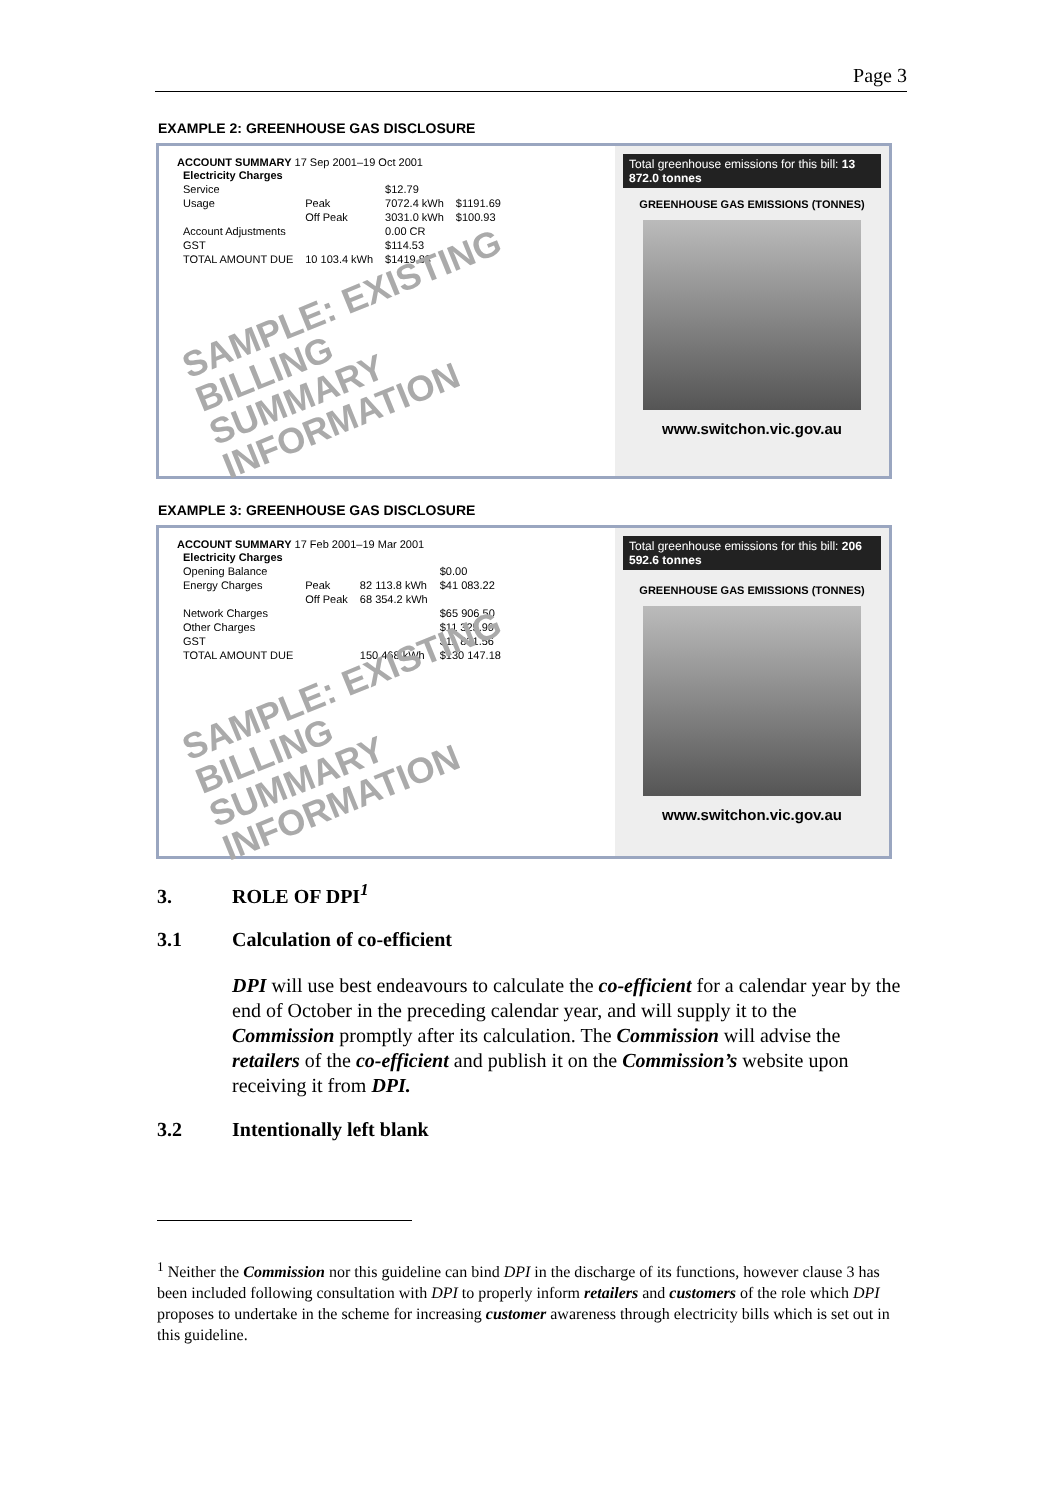Page 3
EXAMPLE 2: GREENHOUSE GAS DISCLOSURE
ACCOUNT SUMMARY 17 Sep 2001–19 Oct 2001
| Electricity Charges | | | |
| Service | | $12.79 | |
| Usage | Peak | 7072.4 kWh | $1191.69 |
| | Off Peak | 3031.0 kWh | $100.93 |
| Account Adjustments | | 0.00 CR | |
| GST | | $114.53 | |
| TOTAL AMOUNT DUE | 10 103.4 kWh | $1419.83 | |
SAMPLE: EXISTING BILLING
SUMMARY INFORMATION
Total greenhouse emissions for this bill: 13 872.0 tonnes
GREENHOUSE GAS EMISSIONS (TONNES)
www.switchon.vic.gov.au
EXAMPLE 3: GREENHOUSE GAS DISCLOSURE
ACCOUNT SUMMARY 17 Feb 2001–19 Mar 2001
| Electricity Charges | | | |
| Opening Balance | | | $0.00 |
| Energy Charges | Peak | 82 113.8 kWh | $41 083.22 |
| | Off Peak | 68 354.2 kWh | |
| Network Charges | | | $65 906.50 |
| Other Charges | | | $11 325.90 |
| GST | | | $11 831.56 |
| TOTAL AMOUNT DUE | | 150 468 kWh | $130 147.18 |
SAMPLE: EXISTING BILLING
SUMMARY INFORMATION
Total greenhouse emissions for this bill: 206 592.6 tonnes
GREENHOUSE GAS EMISSIONS (TONNES)
www.switchon.vic.gov.au
3. ROLE OF DPI<sup>1</sup>
3.1 Calculation of co-efficient
DPI will use best endeavours to calculate the co-efficient for a calendar year by the end of October in the preceding calendar year, and will supply it to the Commission promptly after its calculation. The Commission will advise the retailers of the co-efficient and publish it on the Commission’s website upon receiving it from DPI.
3.2 Intentionally left blank
<sup>1</sup> Neither the Commission nor this guideline can bind DPI in the discharge of its functions, however clause 3 has been included following consultation with DPI to properly inform retailers and customers of the role which DPI proposes to undertake in the scheme for increasing customer awareness through electricity bills which is set out in this guideline.